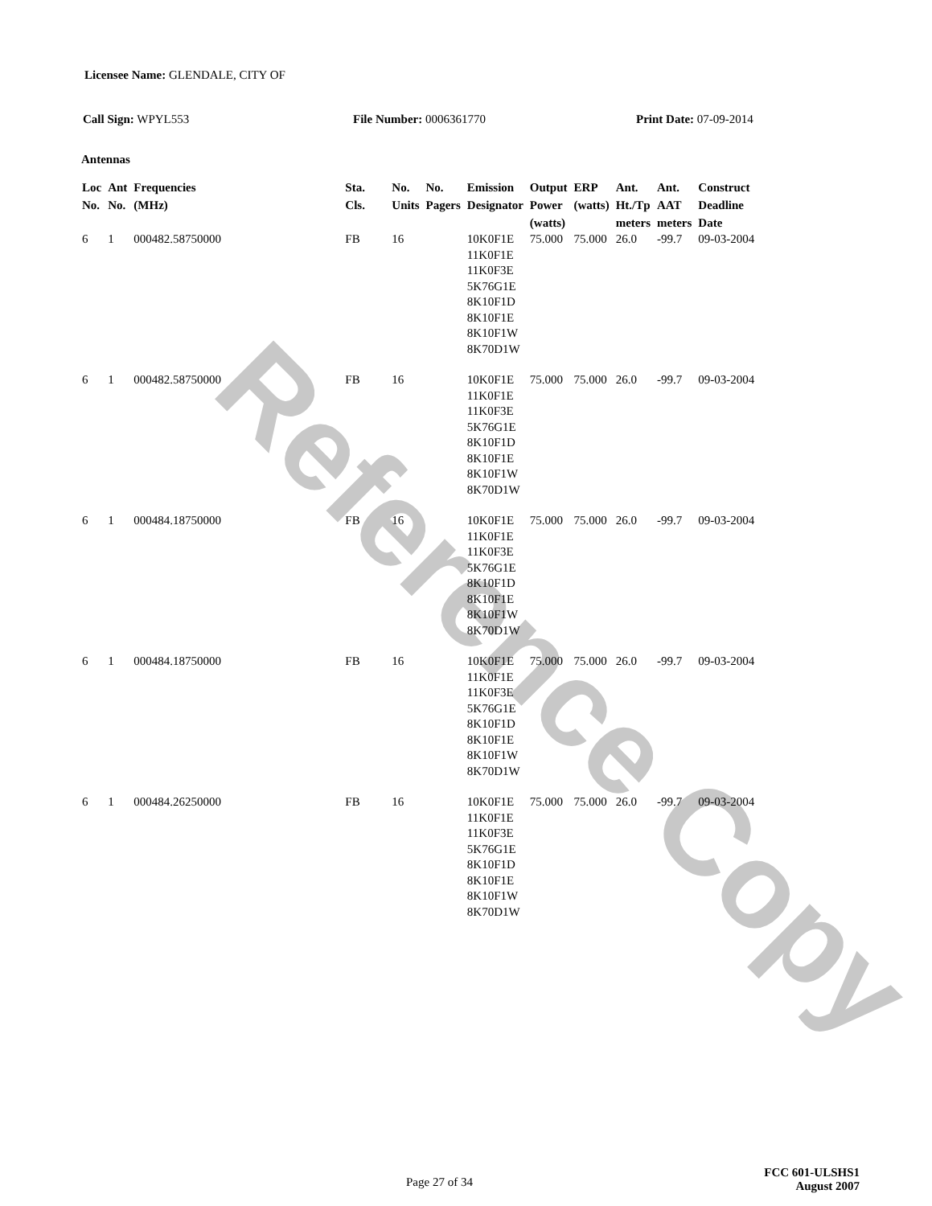Reference Copy
Licensee Name: GLENDALE, CITY OF
Call Sign: WPYL553 File Number: 0006361770 Print Date: 07-09-2014
Antennas
| Loc No. | Ant No. | Frequencies (MHz) | Sta. Cls. | No. Units | No. Pagers | Emission Designator | Output Power (watts) | ERP (watts) | Ant. Ht./Tp meters | Ant. AAT meters | Construct Deadline Date |
| --- | --- | --- | --- | --- | --- | --- | --- | --- | --- | --- | --- |
| 6 | 1 | 000482.58750000 | FB | 16 | | 10K0F1E 11K0F1E 11K0F3E 5K76G1E 8K10F1D 8K10F1E 8K10F1W 8K70D1W | 75.000 | 75.000 | 26.0 | -99.7 | 09-03-2004 |
| 6 | 1 | 000482.58750000 | FB | 16 | | 10K0F1E 11K0F1E 11K0F3E 5K76G1E 8K10F1D 8K10F1E 8K10F1W 8K70D1W | 75.000 | 75.000 | 26.0 | -99.7 | 09-03-2004 |
| 6 | 1 | 000484.18750000 | FB | 16 | | 10K0F1E 11K0F1E 11K0F3E 5K76G1E 8K10F1D 8K10F1E 8K10F1W 8K70D1W | 75.000 | 75.000 | 26.0 | -99.7 | 09-03-2004 |
| 6 | 1 | 000484.18750000 | FB | 16 | | 10K0F1E 11K0F1E 11K0F3E 5K76G1E 8K10F1D 8K10F1E 8K10F1W 8K70D1W | 75.000 | 75.000 | 26.0 | -99.7 | 09-03-2004 |
| 6 | 1 | 000484.26250000 | FB | 16 | | 10K0F1E 11K0F1E 11K0F3E 5K76G1E 8K10F1D 8K10F1E 8K10F1W 8K70D1W | 75.000 | 75.000 | 26.0 | -99.7 | 09-03-2004 |
Page 27 of 34
FCC 601-ULSHS1
August 2007